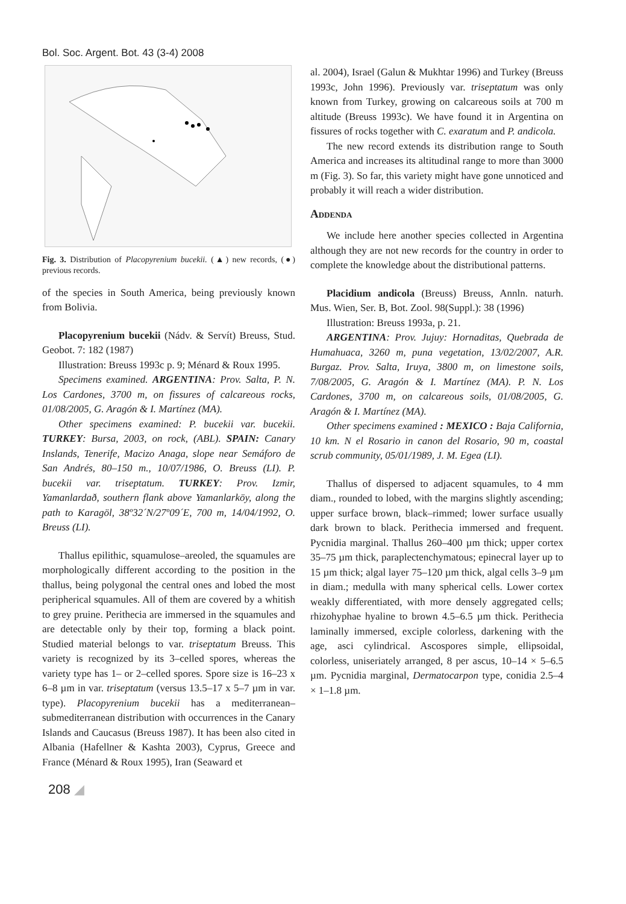Bol. Soc. Argent. Bot. 43 (3-4) 2008
Fig. 3. Distribution of Placopyrenium bucekii. (▲) new records, (●) previous records.
of the species in South America, being previously known from Bolivia.
Placopyrenium bucekii (Nádv. & Servít) Breuss, Stud. Geobot. 7: 182 (1987)
Illustration: Breuss 1993c p. 9; Ménard & Roux 1995.
Specimens examined. ARGENTINA: Prov. Salta, P. N. Los Cardones, 3700 m, on fissures of calcareous rocks, 01/08/2005, G. Aragón & I. Martínez (MA).
Other specimens examined: P. bucekii var. bucekii. TURKEY: Bursa, 2003, on rock, (ABL). SPAIN: Canary Inslands, Tenerife, Macizo Anaga, slope near Semáforo de San Andrés, 80–150 m., 10/07/1986, O. Breuss (LI). P. bucekii var. triseptatum. TURKEY: Prov. Izmir, Yamanlardað, southern flank above Yamanlarköy, along the path to Karagöl, 38º32´N/27º09´E, 700 m, 14/04/1992, O. Breuss (LI).
Thallus epilithic, squamulose–areoled, the squamules are morphologically different according to the position in the thallus, being polygonal the central ones and lobed the most peripherical squamules. All of them are covered by a whitish to grey pruine. Perithecia are immersed in the squamules and are detectable only by their top, forming a black point. Studied material belongs to var. triseptatum Breuss. This variety is recognized by its 3–celled spores, whereas the variety type has 1– or 2–celled spores. Spore size is 16–23 x 6–8 µm in var. triseptatum (versus 13.5–17 x 5–7 µm in var. type). Placopyrenium bucekii has a mediterranean–submediterranean distribution with occurrences in the Canary Islands and Caucasus (Breuss 1987). It has been also cited in Albania (Hafellner & Kashta 2003), Cyprus, Greece and France (Ménard & Roux 1995), Iran (Seaward et
al. 2004), Israel (Galun & Mukhtar 1996) and Turkey (Breuss 1993c, John 1996). Previously var. triseptatum was only known from Turkey, growing on calcareous soils at 700 m altitude (Breuss 1993c). We have found it in Argentina on fissures of rocks together with C. exaratum and P. andicola.
The new record extends its distribution range to South America and increases its altitudinal range to more than 3000 m (Fig. 3). So far, this variety might have gone unnoticed and probably it will reach a wider distribution.
Addenda
We include here another species collected in Argentina although they are not new records for the country in order to complete the knowledge about the distributional patterns.
Placidium andicola (Breuss) Breuss, Annln. naturh. Mus. Wien, Ser. B, Bot. Zool. 98(Suppl.): 38 (1996)
Illustration: Breuss 1993a, p. 21.
ARGENTINA: Prov. Jujuy: Hornaditas, Quebrada de Humahuaca, 3260 m, puna vegetation, 13/02/2007, A.R. Burgaz. Prov. Salta, Iruya, 3800 m, on limestone soils, 7/08/2005, G. Aragón & I. Martínez (MA). P. N. Los Cardones, 3700 m, on calcareous soils, 01/08/2005, G. Aragón & I. Martínez (MA).
Other specimens examined : MEXICO : Baja California, 10 km. N el Rosario in canon del Rosario, 90 m, coastal scrub community, 05/01/1989, J. M. Egea (LI).
Thallus of dispersed to adjacent squamules, to 4 mm diam., rounded to lobed, with the margins slightly ascending; upper surface brown, black–rimmed; lower surface usually dark brown to black. Perithecia immersed and frequent. Pycnidia marginal. Thallus 260–400 µm thick; upper cortex 35–75 µm thick, paraplectenchymatous; epinecral layer up to 15 µm thick; algal layer 75–120 µm thick, algal cells 3–9 µm in diam.; medulla with many spherical cells. Lower cortex weakly differentiated, with more densely aggregated cells; rhizohyphae hyaline to brown 4.5–6.5 µm thick. Perithecia laminally immersed, exciple colorless, darkening with the age, asci cylindrical. Ascospores simple, ellipsoidal, colorless, uniseriately arranged, 8 per ascus, 10–14 × 5–6.5 µm. Pycnidia marginal, Dermatocarpon type, conidia 2.5–4 × 1–1.8 µm.
208 ◢